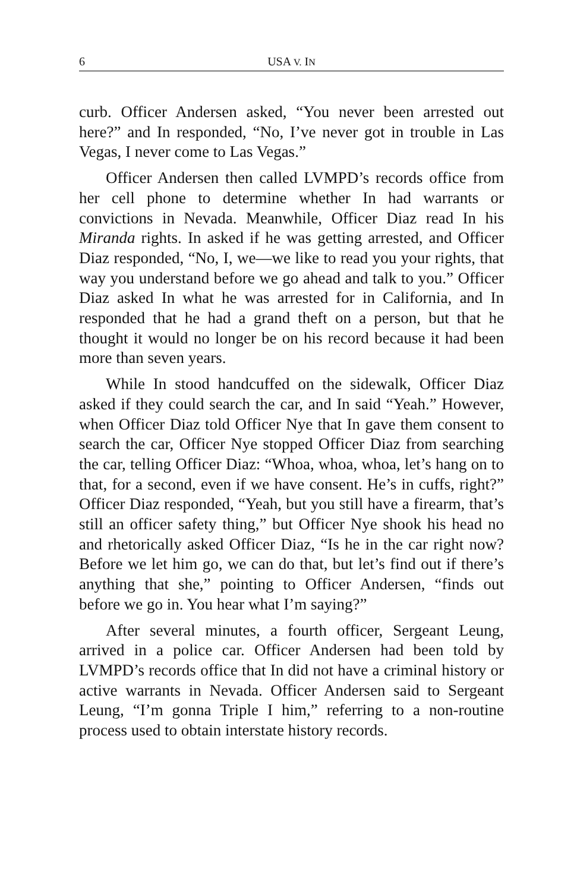6 USA V. IN
curb. Officer Andersen asked, “You never been arrested out here?” and In responded, “No, I’ve never got in trouble in Las Vegas, I never come to Las Vegas.”
Officer Andersen then called LVMPD’s records office from her cell phone to determine whether In had warrants or convictions in Nevada. Meanwhile, Officer Diaz read In his Miranda rights. In asked if he was getting arrested, and Officer Diaz responded, “No, I, we—we like to read you your rights, that way you understand before we go ahead and talk to you.” Officer Diaz asked In what he was arrested for in California, and In responded that he had a grand theft on a person, but that he thought it would no longer be on his record because it had been more than seven years.
While In stood handcuffed on the sidewalk, Officer Diaz asked if they could search the car, and In said “Yeah.” However, when Officer Diaz told Officer Nye that In gave them consent to search the car, Officer Nye stopped Officer Diaz from searching the car, telling Officer Diaz: “Whoa, whoa, whoa, let’s hang on to that, for a second, even if we have consent. He’s in cuffs, right?” Officer Diaz responded, “Yeah, but you still have a firearm, that’s still an officer safety thing,” but Officer Nye shook his head no and rhetorically asked Officer Diaz, “Is he in the car right now? Before we let him go, we can do that, but let’s find out if there’s anything that she,” pointing to Officer Andersen, “finds out before we go in. You hear what I’m saying?”
After several minutes, a fourth officer, Sergeant Leung, arrived in a police car. Officer Andersen had been told by LVMPD’s records office that In did not have a criminal history or active warrants in Nevada. Officer Andersen said to Sergeant Leung, “I’m gonna Triple I him,” referring to a non-routine process used to obtain interstate history records.